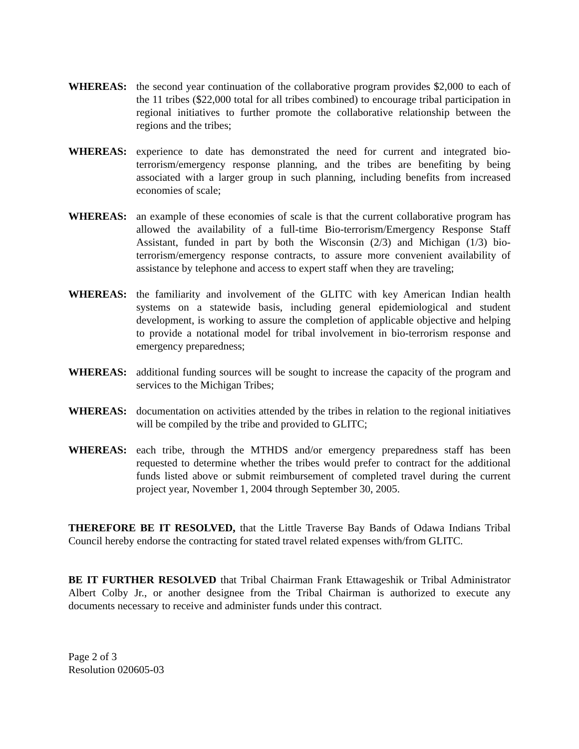WHEREAS: the second year continuation of the collaborative program provides $2,000 to each of the 11 tribes ($22,000 total for all tribes combined) to encourage tribal participation in regional initiatives to further promote the collaborative relationship between the regions and the tribes;
WHEREAS: experience to date has demonstrated the need for current and integrated bio-terrorism/emergency response planning, and the tribes are benefiting by being associated with a larger group in such planning, including benefits from increased economies of scale;
WHEREAS: an example of these economies of scale is that the current collaborative program has allowed the availability of a full-time Bio-terrorism/Emergency Response Staff Assistant, funded in part by both the Wisconsin (2/3) and Michigan (1/3) bio-terrorism/emergency response contracts, to assure more convenient availability of assistance by telephone and access to expert staff when they are traveling;
WHEREAS: the familiarity and involvement of the GLITC with key American Indian health systems on a statewide basis, including general epidemiological and student development, is working to assure the completion of applicable objective and helping to provide a notational model for tribal involvement in bio-terrorism response and emergency preparedness;
WHEREAS: additional funding sources will be sought to increase the capacity of the program and services to the Michigan Tribes;
WHEREAS: documentation on activities attended by the tribes in relation to the regional initiatives will be compiled by the tribe and provided to GLITC;
WHEREAS: each tribe, through the MTHDS and/or emergency preparedness staff has been requested to determine whether the tribes would prefer to contract for the additional funds listed above or submit reimbursement of completed travel during the current project year, November 1, 2004 through September 30, 2005.
THEREFORE BE IT RESOLVED, that the Little Traverse Bay Bands of Odawa Indians Tribal Council hereby endorse the contracting for stated travel related expenses with/from GLITC.
BE IT FURTHER RESOLVED that Tribal Chairman Frank Ettawageshik or Tribal Administrator Albert Colby Jr., or another designee from the Tribal Chairman is authorized to execute any documents necessary to receive and administer funds under this contract.
Page 2 of 3
Resolution 020605-03